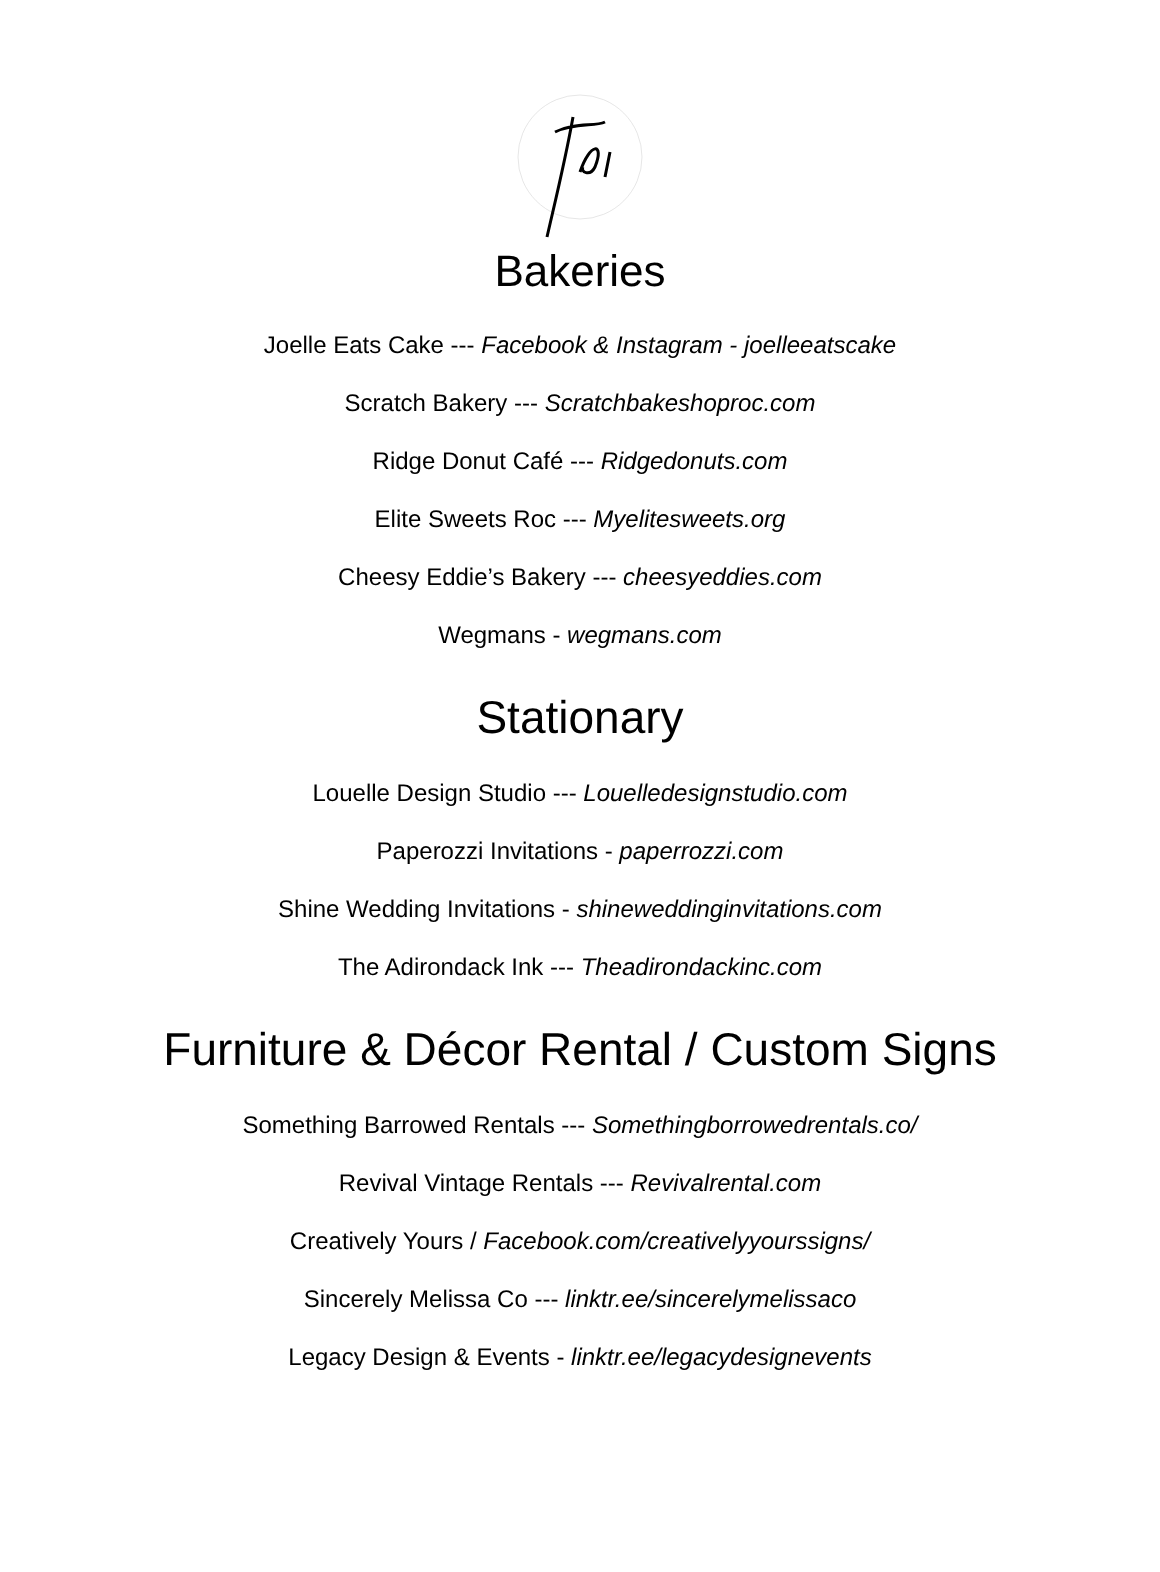Bakeries
Joelle Eats Cake --- Facebook & Instagram - joelleeatscake
Scratch Bakery --- Scratchbakeshoproc.com
Ridge Donut Café --- Ridgedonuts.com
Elite Sweets Roc --- Myelitesweets.org
Cheesy Eddie’s Bakery --- cheesyeddies.com
Wegmans - wegmans.com
Stationary
Louelle Design Studio --- Louelledesignstudio.com
Paperozzi Invitations - paperrozzi.com
Shine Wedding Invitations - shineweddinginvitations.com
The Adirondack Ink --- Theadirondackinc.com
Furniture & Décor Rental / Custom Signs
Something Barrowed Rentals --- Somethingborrowedrentals.co/
Revival Vintage Rentals --- Revivalrental.com
Creatively Yours / Facebook.com/creativelyyourssigns/
Sincerely Melissa Co --- linktr.ee/sincerelymelissaco
Legacy Design & Events - linktr.ee/legacydesignevents